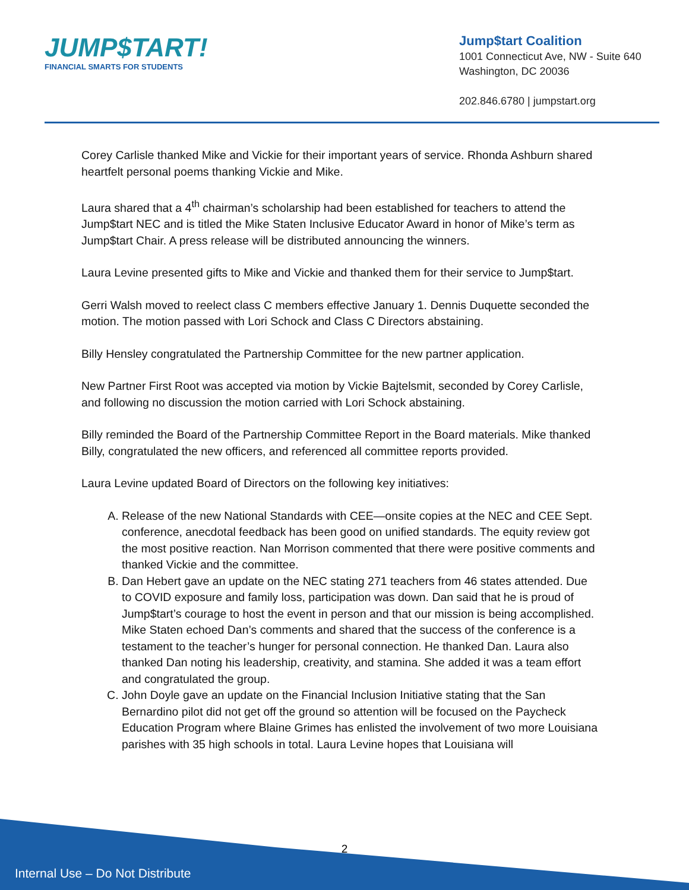JUMP$TART!
FINANCIAL SMARTS FOR STUDENTS
Jump$tart Coalition
1001 Connecticut Ave, NW - Suite 640
Washington, DC 20036
202.846.6780 | jumpstart.org
Corey Carlisle thanked Mike and Vickie for their important years of service. Rhonda Ashburn shared heartfelt personal poems thanking Vickie and Mike.
Laura shared that a 4<sup>th</sup> chairman’s scholarship had been established for teachers to attend the Jump$tart NEC and is titled the Mike Staten Inclusive Educator Award in honor of Mike’s term as Jump$tart Chair. A press release will be distributed announcing the winners.
Laura Levine presented gifts to Mike and Vickie and thanked them for their service to Jump$tart.
Gerri Walsh moved to reelect class C members effective January 1. Dennis Duquette seconded the motion. The motion passed with Lori Schock and Class C Directors abstaining.
Billy Hensley congratulated the Partnership Committee for the new partner application.
New Partner First Root was accepted via motion by Vickie Bajtelsmit, seconded by Corey Carlisle, and following no discussion the motion carried with Lori Schock abstaining.
Billy reminded the Board of the Partnership Committee Report in the Board materials. Mike thanked Billy, congratulated the new officers, and referenced all committee reports provided.
Laura Levine updated Board of Directors on the following key initiatives:
A. Release of the new National Standards with CEE—onsite copies at the NEC and CEE Sept. conference, anecdotal feedback has been good on unified standards. The equity review got the most positive reaction. Nan Morrison commented that there were positive comments and thanked Vickie and the committee.
B. Dan Hebert gave an update on the NEC stating 271 teachers from 46 states attended. Due to COVID exposure and family loss, participation was down. Dan said that he is proud of Jump$tart’s courage to host the event in person and that our mission is being accomplished. Mike Staten echoed Dan’s comments and shared that the success of the conference is a testament to the teacher’s hunger for personal connection. He thanked Dan. Laura also thanked Dan noting his leadership, creativity, and stamina. She added it was a team effort and congratulated the group.
C. John Doyle gave an update on the Financial Inclusion Initiative stating that the San Bernardino pilot did not get off the ground so attention will be focused on the Paycheck Education Program where Blaine Grimes has enlisted the involvement of two more Louisiana parishes with 35 high schools in total. Laura Levine hopes that Louisiana will
2
Internal Use – Do Not Distribute